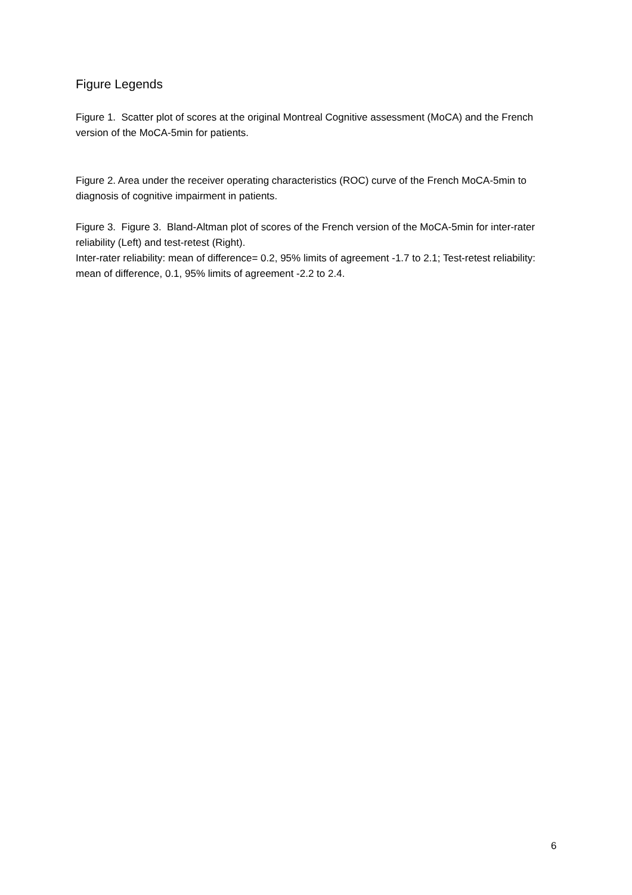Figure Legends
Figure 1. Scatter plot of scores at the original Montreal Cognitive assessment (MoCA) and the French version of the MoCA-5min for patients.
Figure 2. Area under the receiver operating characteristics (ROC) curve of the French MoCA-5min to diagnosis of cognitive impairment in patients.
Figure 3. Figure 3. Bland-Altman plot of scores of the French version of the MoCA-5min for inter-rater reliability (Left) and test-retest (Right).
Inter-rater reliability: mean of difference= 0.2, 95% limits of agreement -1.7 to 2.1; Test-retest reliability: mean of difference, 0.1, 95% limits of agreement -2.2 to 2.4.
6